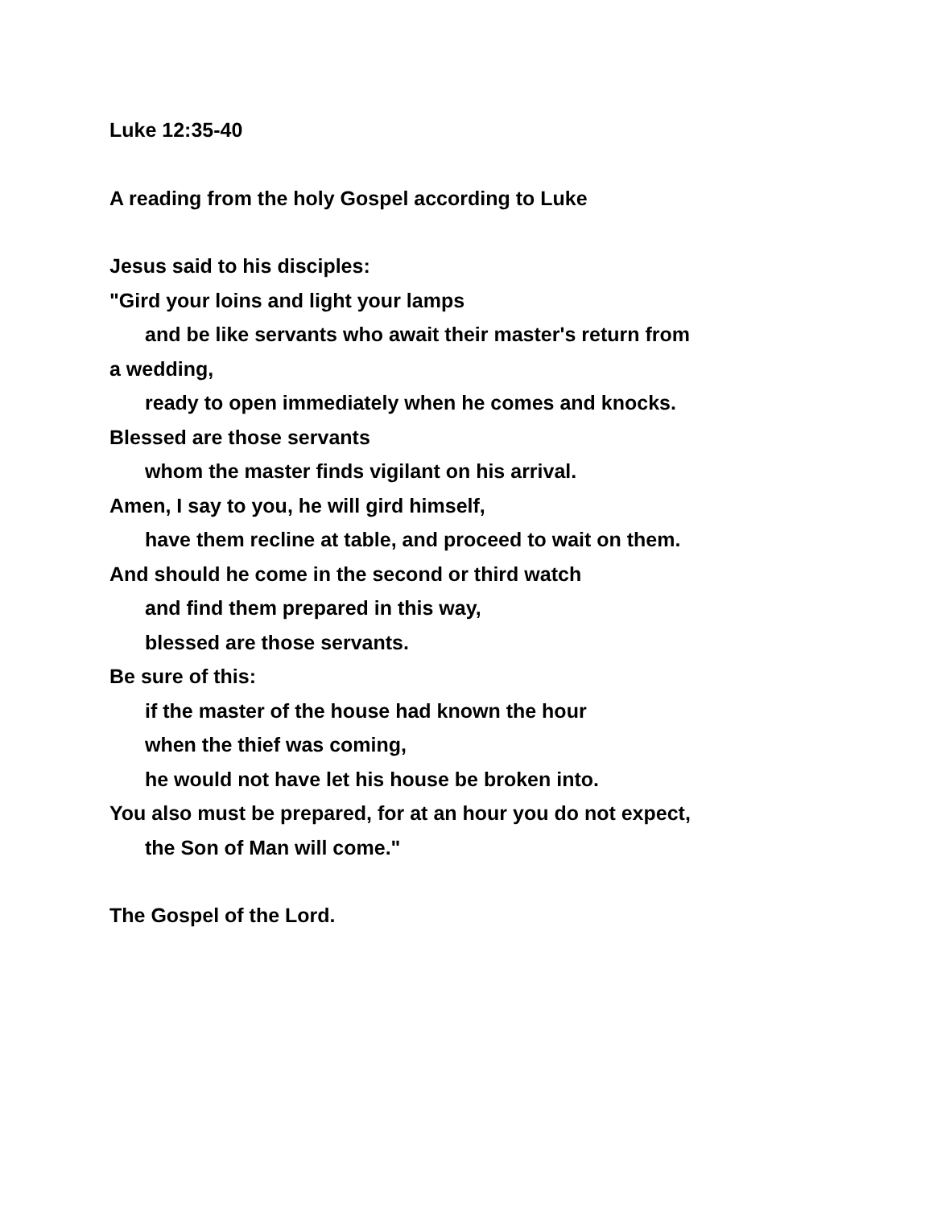Luke 12:35-40
A reading from the holy Gospel according to Luke
Jesus said to his disciples:
"Gird your loins and light your lamps
and be like servants who await their master's return from
a wedding,
ready to open immediately when he comes and knocks.
Blessed are those servants
whom the master finds vigilant on his arrival.
Amen, I say to you, he will gird himself,
have them recline at table, and proceed to wait on them.
And should he come in the second or third watch
and find them prepared in this way,
blessed are those servants.
Be sure of this:
if the master of the house had known the hour
when the thief was coming,
he would not have let his house be broken into.
You also must be prepared, for at an hour you do not expect,
the Son of Man will come."
The Gospel of the Lord.